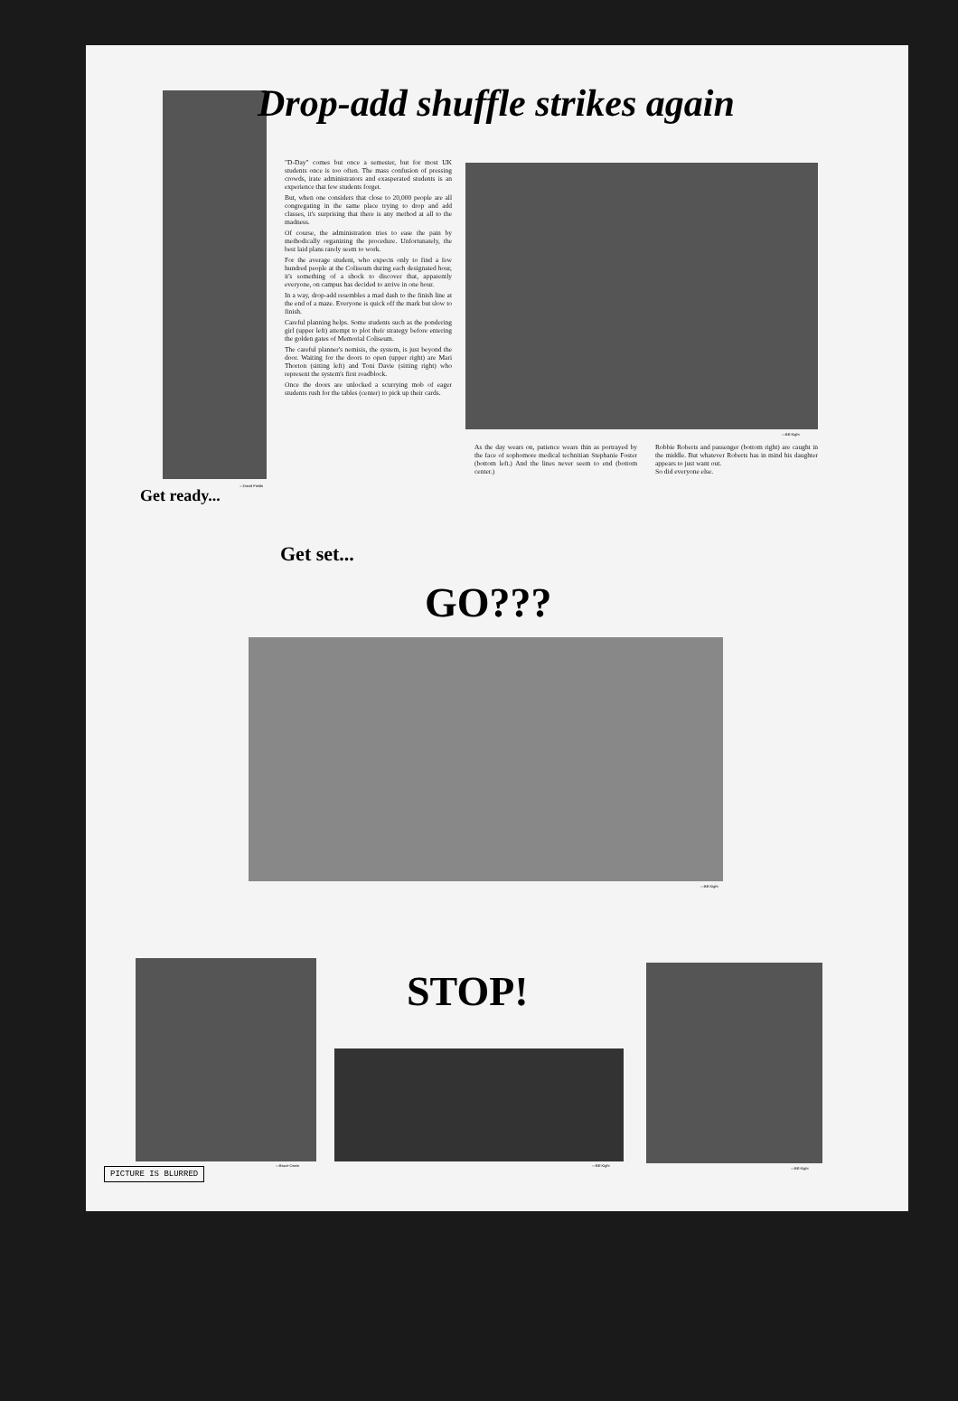Drop-add shuffle strikes again
"D-Day" comes but once a semester, but for most UK students once is too often. The mass confusion of pressing crowds, irate administrators and exasperated students is an experience that few students forget.
But, when one considers that close to 20,000 people are all congregating in the same place trying to drop and add classes, it's surprising that there is any method at all to the madness.
Of course, the administration tries to ease the pain by methodically organizing the procedure. Unfortunately, the best laid plans rarely seem to work.
For the average student, who expects only to find a few hundred people at the Coliseum during each designated hour, it's something of a shock to discover that, apparently everyone, on campus has decided to arrive in one hour.
In a way, drop-add resembles a mad dash to the finish line at the end of a maze. Everyone is quick off the mark but slow to finish.
Careful planning helps. Some students such as the pondering girl (upper left) attempt to plot their strategy before entering the golden gates of Memorial Coliseum.
The careful planner's nemisis, the system, is just beyond the door. Waiting for the doors to open (upper right) are Mari Thorton (sitting left) and Toni Davie (sitting right) who represent the system's first roadblock.
Once the doors are unlocked a scurrying mob of eager students rush for the tables (center) to pick up their cards.
—David Fields
—Bill Kight
As the day wears on, patience wears thin as portrayed by the face of sophomore medical technitian Stephanie Foster (bottom left.) And the lines never seem to end (bottom center.)
Robbie Roberts and passenger (bottom right) are caught in the middle. But whatever Roberts has in mind his daughter appears to just want out.
So did everyone else.
Get ready...
Get set...
GO???
—Bill Kight
—Bruce Orwin
STOP!
—Bill Kight
—Bill Kight
PICTURE IS BLURRED